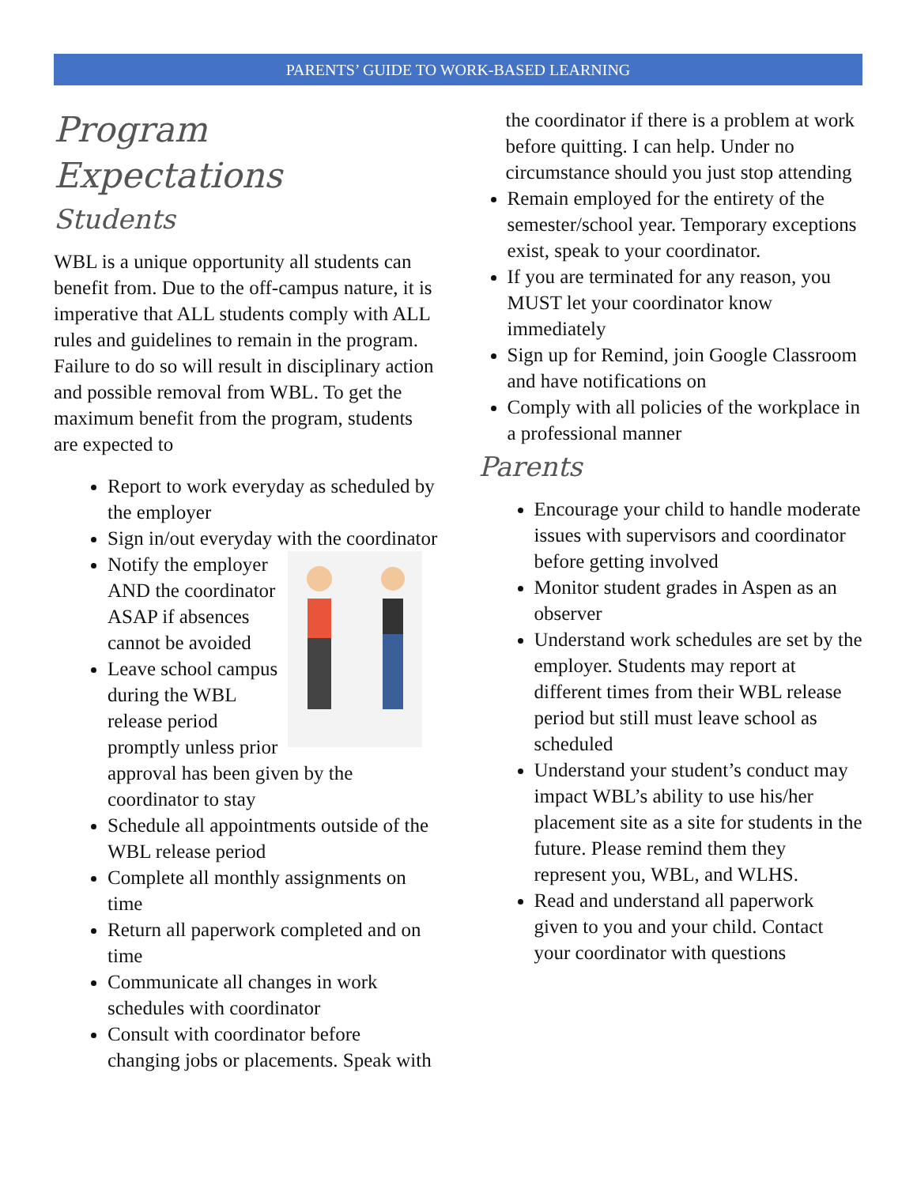PARENTS’ GUIDE TO WORK-BASED LEARNING
Program Expectations
Students
WBL is a unique opportunity all students can benefit from. Due to the off-campus nature, it is imperative that ALL students comply with ALL rules and guidelines to remain in the program. Failure to do so will result in disciplinary action and possible removal from WBL. To get the maximum benefit from the program, students are expected to
Report to work everyday as scheduled by the employer
Sign in/out everyday with the coordinator
Notify the employer AND the coordinator ASAP if absences cannot be avoided
Leave school campus during the WBL release period promptly unless prior approval has been given by the coordinator to stay
Schedule all appointments outside of the WBL release period
Complete all monthly assignments on time
Return all paperwork completed and on time
Communicate all changes in work schedules with coordinator
Consult with coordinator before changing jobs or placements. Speak with
the coordinator if there is a problem at work before quitting. I can help. Under no circumstance should you just stop attending
Remain employed for the entirety of the semester/school year. Temporary exceptions exist, speak to your coordinator.
If you are terminated for any reason, you MUST let your coordinator know immediately
Sign up for Remind, join Google Classroom and have notifications on
Comply with all policies of the workplace in a professional manner
Parents
Encourage your child to handle moderate issues with supervisors and coordinator before getting involved
Monitor student grades in Aspen as an observer
Understand work schedules are set by the employer. Students may report at different times from their WBL release period but still must leave school as scheduled
Understand your student’s conduct may impact WBL’s ability to use his/her placement site as a site for students in the future. Please remind them they represent you, WBL, and WLHS.
Read and understand all paperwork given to you and your child. Contact your coordinator with questions